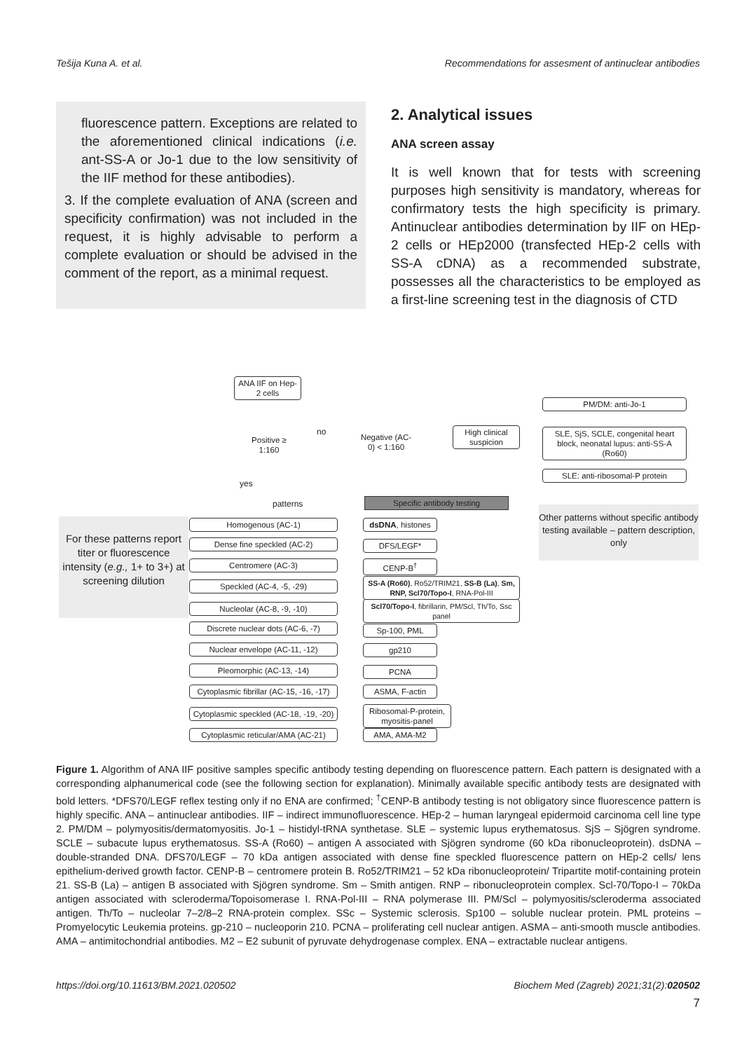Tešija Kuna A. et al. Recommendations for assesment of antinuclear antibodies
fluorescence pattern. Exceptions are related to the aforementioned clinical indications (i.e. ant-SS-A or Jo-1 due to the low sensitivity of the IIF method for these antibodies).
3. If the complete evaluation of ANA (screen and specificity confirmation) was not included in the request, it is highly advisable to perform a complete evaluation or should be advised in the comment of the report, as a minimal request.
2. Analytical issues
ANA screen assay
It is well known that for tests with screening purposes high sensitivity is mandatory, whereas for confirmatory tests the high specificity is primary. Antinuclear antibodies determination by IIF on HEp-2 cells or HEp2000 (transfected HEp-2 cells with SS-A cDNA) as a recommended substrate, possesses all the characteristics to be employed as a first-line screening test in the diagnosis of CTD
ANA IIF on Hep-2 cells
Positive ≥ 1:160
no
Negative (AC-0) < 1:160
High clinical suspicion
PM/DM: anti-Jo-1
SLE, SjS, SCLE, congenital heart block, neonatal lupus: anti-SS-A (Ro60)
SLE: anti-ribosomal-P protein
yes
patterns Specific antibody testing
Other patterns without specific antibody testing available – pattern description, only
For these patterns report titer or fluorescence intensity (e.g., 1+ to 3+) at screening dilution
Homogenous (AC-1)
dsDNA, histones
Dense fine speckled (AC-2) DFS/LEGF*
Centromere (AC-3) CENP-B<sup>†</sup>
Speckled (AC-4, -5, -29)
SS-A (Ro60), Ro52/TRIM21, SS-B (La), Sm, RNP, Scl70/Topo-I, RNA-Pol-III
Nucleolar (AC-8, -9, -10)
Scl70/Topo-I, fibrillarin, PM/Scl, Th/To, Ssc panel
Discrete nuclear dots (AC-6, -7)
Sp-100, PML
Nuclear envelope (AC-11, -12) gp210
Pleomorphic (AC-13, -14) PCNA
Cytoplasmic fibrillar (AC-15, -16, -17)
ASMA, F-actin
Cytoplasmic speckled (AC-18, -19, -20)
Ribosomal-P-protein, myositis-panel
Cytoplasmic reticular/AMA (AC-21)
AMA, AMA-M2
Figure 1. Algorithm of ANA IIF positive samples specific antibody testing depending on fluorescence pattern. Each pattern is designated with a corresponding alphanumerical code (see the following section for explanation). Minimally available specific antibody tests are designated with bold letters. *DFS70/LEGF reflex testing only if no ENA are confirmed; <sup>†</sup>CENP-B antibody testing is not obligatory since fluorescence pattern is highly specific. ANA – antinuclear antibodies. IIF – indirect immunofluorescence. HEp-2 – human laryngeal epidermoid carcinoma cell line type 2. PM/DM – polymyositis/dermatomyositis. Jo-1 – histidyl-tRNA synthetase. SLE – systemic lupus erythematosus. SjS – Sjögren syndrome. SCLE – subacute lupus erythematosus. SS-A (Ro60) – antigen A associated with Sjögren syndrome (60 kDa ribonucleoprotein). dsDNA – double-stranded DNA. DFS70/LEGF – 70 kDa antigen associated with dense fine speckled fluorescence pattern on HEp-2 cells/ lens epithelium-derived growth factor. CENP-B – centromere protein B. Ro52/TRIM21 – 52 kDa ribonucleoprotein/ Tripartite motif-containing protein 21. SS-B (La) – antigen B associated with Sjögren syndrome. Sm – Smith antigen. RNP – ribonucleoprotein complex. Scl-70/Topo-I – 70kDa antigen associated with scleroderma/Topoisomerase I. RNA-Pol-III – RNA polymerase III. PM/Scl – polymyositis/scleroderma associated antigen. Th/To – nucleolar 7–2/8–2 RNA-protein complex. SSc – Systemic sclerosis. Sp100 – soluble nuclear protein. PML proteins – Promyelocytic Leukemia proteins. gp-210 – nucleoporin 210. PCNA – proliferating cell nuclear antigen. ASMA – anti-smooth muscle antibodies. AMA – antimitochondrial antibodies. M2 – E2 subunit of pyruvate dehydrogenase complex. ENA – extractable nuclear antigens.
https://doi.org/10.11613/BM.2021.020502 Biochem Med (Zagreb) 2021;31(2):020502
7